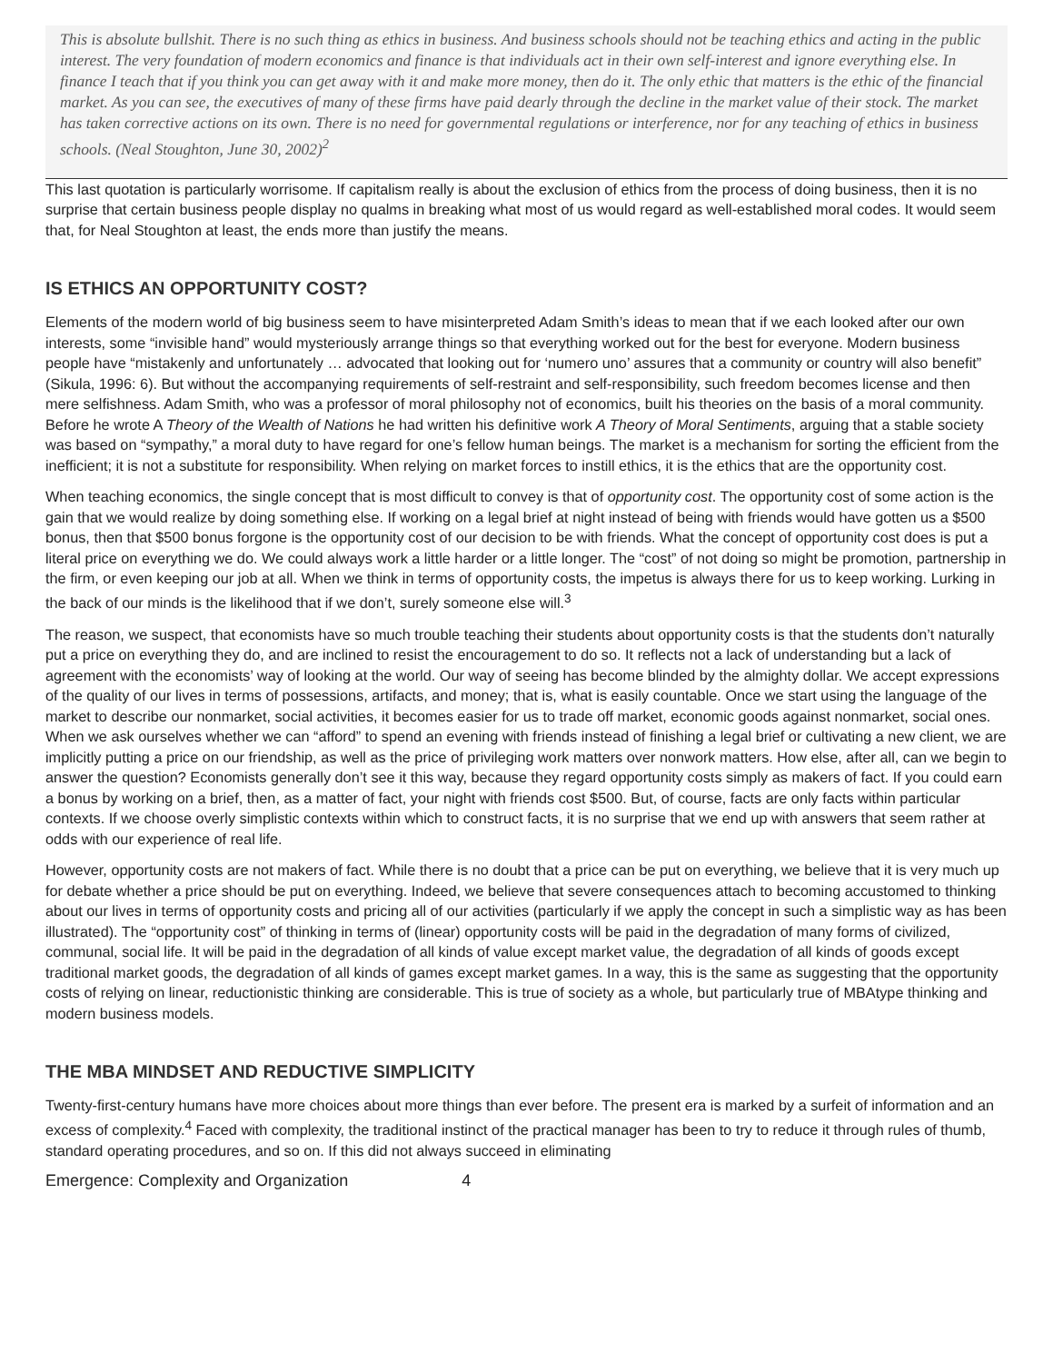This is absolute bullshit. There is no such thing as ethics in business. And business schools should not be teaching ethics and acting in the public interest. The very foundation of modern economics and finance is that individuals act in their own self-interest and ignore everything else. In finance I teach that if you think you can get away with it and make more money, then do it. The only ethic that matters is the ethic of the financial market. As you can see, the executives of many of these firms have paid dearly through the decline in the market value of their stock. The market has taken corrective actions on its own. There is no need for governmental regulations or interference, nor for any teaching of ethics in business schools. (Neal Stoughton, June 30, 2002)<sup>2</sup>
This last quotation is particularly worrisome. If capitalism really is about the exclusion of ethics from the process of doing business, then it is no surprise that certain business people display no qualms in breaking what most of us would regard as well-established moral codes. It would seem that, for Neal Stoughton at least, the ends more than justify the means.
IS ETHICS AN OPPORTUNITY COST?
Elements of the modern world of big business seem to have misinterpreted Adam Smith’s ideas to mean that if we each looked after our own interests, some “invisible hand” would mysteriously arrange things so that everything worked out for the best for everyone. Modern business people have “mistakenly and unfortunately … advocated that looking out for ‘numero uno’ assures that a community or country will also benefit” (Sikula, 1996: 6). But without the accompanying requirements of self-restraint and self-responsibility, such freedom becomes license and then mere selfishness. Adam Smith, who was a professor of moral philosophy not of economics, built his theories on the basis of a moral community. Before he wrote A Theory of the Wealth of Nations he had written his definitive work A Theory of Moral Sentiments, arguing that a stable society was based on “sympathy,” a moral duty to have regard for one’s fellow human beings. The market is a mechanism for sorting the efficient from the inefficient; it is not a substitute for responsibility. When relying on market forces to instill ethics, it is the ethics that are the opportunity cost.
When teaching economics, the single concept that is most difficult to convey is that of opportunity cost. The opportunity cost of some action is the gain that we would realize by doing something else. If working on a legal brief at night instead of being with friends would have gotten us a $500 bonus, then that $500 bonus forgone is the opportunity cost of our decision to be with friends. What the concept of opportunity cost does is put a literal price on everything we do. We could always work a little harder or a little longer. The “cost” of not doing so might be promotion, partnership in the firm, or even keeping our job at all. When we think in terms of opportunity costs, the impetus is always there for us to keep working. Lurking in the back of our minds is the likelihood that if we don’t, surely someone else will.<sup>3</sup>
The reason, we suspect, that economists have so much trouble teaching their students about opportunity costs is that the students don’t naturally put a price on everything they do, and are inclined to resist the encouragement to do so. It reflects not a lack of understanding but a lack of agreement with the economists’ way of looking at the world. Our way of seeing has become blinded by the almighty dollar. We accept expressions of the quality of our lives in terms of possessions, artifacts, and money; that is, what is easily countable. Once we start using the language of the market to describe our nonmarket, social activities, it becomes easier for us to trade off market, economic goods against nonmarket, social ones. When we ask ourselves whether we can “afford” to spend an evening with friends instead of finishing a legal brief or cultivating a new client, we are implicitly putting a price on our friendship, as well as the price of privileging work matters over nonwork matters. How else, after all, can we begin to answer the question? Economists generally don’t see it this way, because they regard opportunity costs simply as makers of fact. If you could earn a bonus by working on a brief, then, as a matter of fact, your night with friends cost $500. But, of course, facts are only facts within particular contexts. If we choose overly simplistic contexts within which to construct facts, it is no surprise that we end up with answers that seem rather at odds with our experience of real life.
However, opportunity costs are not makers of fact. While there is no doubt that a price can be put on everything, we believe that it is very much up for debate whether a price should be put on everything. Indeed, we believe that severe consequences attach to becoming accustomed to thinking about our lives in terms of opportunity costs and pricing all of our activities (particularly if we apply the concept in such a simplistic way as has been illustrated). The “opportunity cost” of thinking in terms of (linear) opportunity costs will be paid in the degradation of many forms of civilized, communal, social life. It will be paid in the degradation of all kinds of value except market value, the degradation of all kinds of goods except traditional market goods, the degradation of all kinds of games except market games. In a way, this is the same as suggesting that the opportunity costs of relying on linear, reductionistic thinking are considerable. This is true of society as a whole, but particularly true of MBAtype thinking and modern business models.
THE MBA MINDSET AND REDUCTIVE SIMPLICITY
Twenty-first-century humans have more choices about more things than ever before. The present era is marked by a surfeit of information and an excess of complexity.<sup>4</sup> Faced with complexity, the traditional instinct of the practical manager has been to try to reduce it through rules of thumb, standard operating procedures, and so on. If this did not always succeed in eliminating
Emergence: Complexity and Organization 4